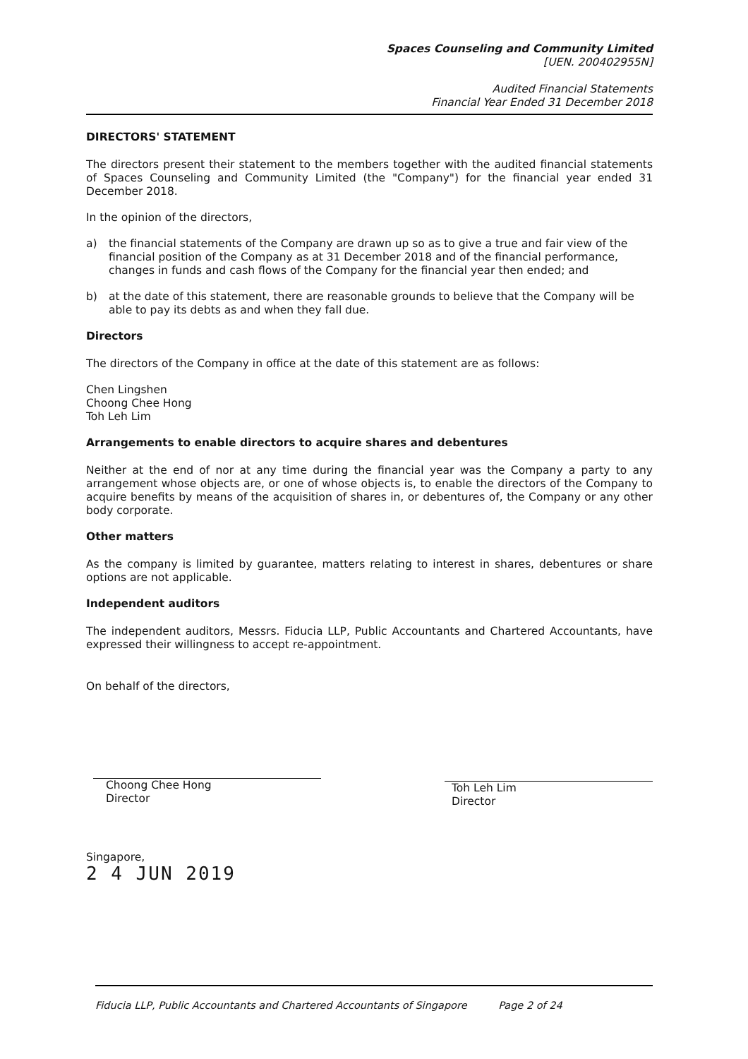Spaces Counseling and Community Limited
[UEN. 200402955N]
Audited Financial Statements
Financial Year Ended 31 December 2018
DIRECTORS' STATEMENT
The directors present their statement to the members together with the audited financial statements of Spaces Counseling and Community Limited (the "Company") for the financial year ended 31 December 2018.
In the opinion of the directors,
a) the financial statements of the Company are drawn up so as to give a true and fair view of the financial position of the Company as at 31 December 2018 and of the financial performance, changes in funds and cash flows of the Company for the financial year then ended; and
b) at the date of this statement, there are reasonable grounds to believe that the Company will be able to pay its debts as and when they fall due.
Directors
The directors of the Company in office at the date of this statement are as follows:
Chen Lingshen
Choong Chee Hong
Toh Leh Lim
Arrangements to enable directors to acquire shares and debentures
Neither at the end of nor at any time during the financial year was the Company a party to any arrangement whose objects are, or one of whose objects is, to enable the directors of the Company to acquire benefits by means of the acquisition of shares in, or debentures of, the Company or any other body corporate.
Other matters
As the company is limited by guarantee, matters relating to interest in shares, debentures or share options are not applicable.
Independent auditors
The independent auditors, Messrs. Fiducia LLP, Public Accountants and Chartered Accountants, have expressed their willingness to accept re-appointment.
On behalf of the directors,
Choong Chee Hong
Director
Toh Leh Lim
Director
Singapore,
2 4 JUN 2019
Fiducia LLP, Public Accountants and Chartered Accountants of Singapore Page 2 of 24